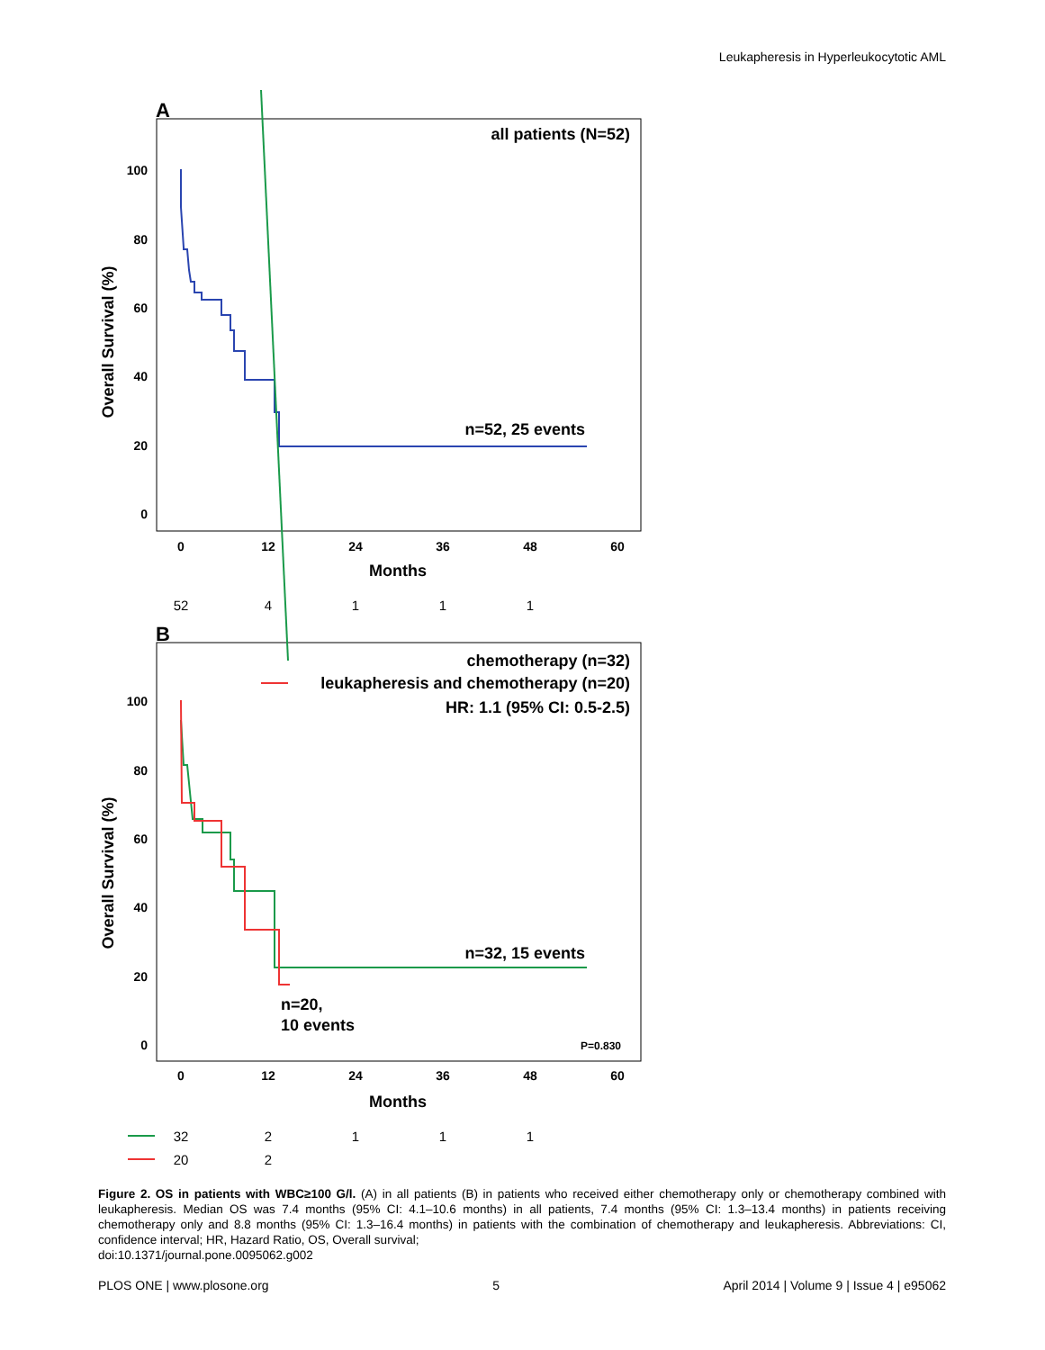Leukapheresis in Hyperleukocytotic AML
A
all patients (N=52)
100
80
60
40
20
0
0
12
24
36
48
60
Months
Overall Survival (%)
n=52, 25 events
52
4
1
1
1
B
chemotherapy (n=32)
leukapheresis and chemotherapy (n=20)
HR: 1.1 (95% CI: 0.5-2.5)
100
80
60
40
20
0
0
12
24
36
48
60
Months
Overall Survival (%)
n=32, 15 events
n=20,
10 events
P=0.830
32
2
1
1
1
20
2
Figure 2. OS in patients with WBC≥100 G/l. (A) in all patients (B) in patients who received either chemotherapy only or chemotherapy combined with leukapheresis. Median OS was 7.4 months (95% CI: 4.1–10.6 months) in all patients, 7.4 months (95% CI: 1.3–13.4 months) in patients receiving chemotherapy only and 8.8 months (95% CI: 1.3–16.4 months) in patients with the combination of chemotherapy and leukapheresis. Abbreviations: CI, confidence interval; HR, Hazard Ratio, OS, Overall survival;
doi:10.1371/journal.pone.0095062.g002
PLOS ONE | www.plosone.org 5 April 2014 | Volume 9 | Issue 4 | e95062